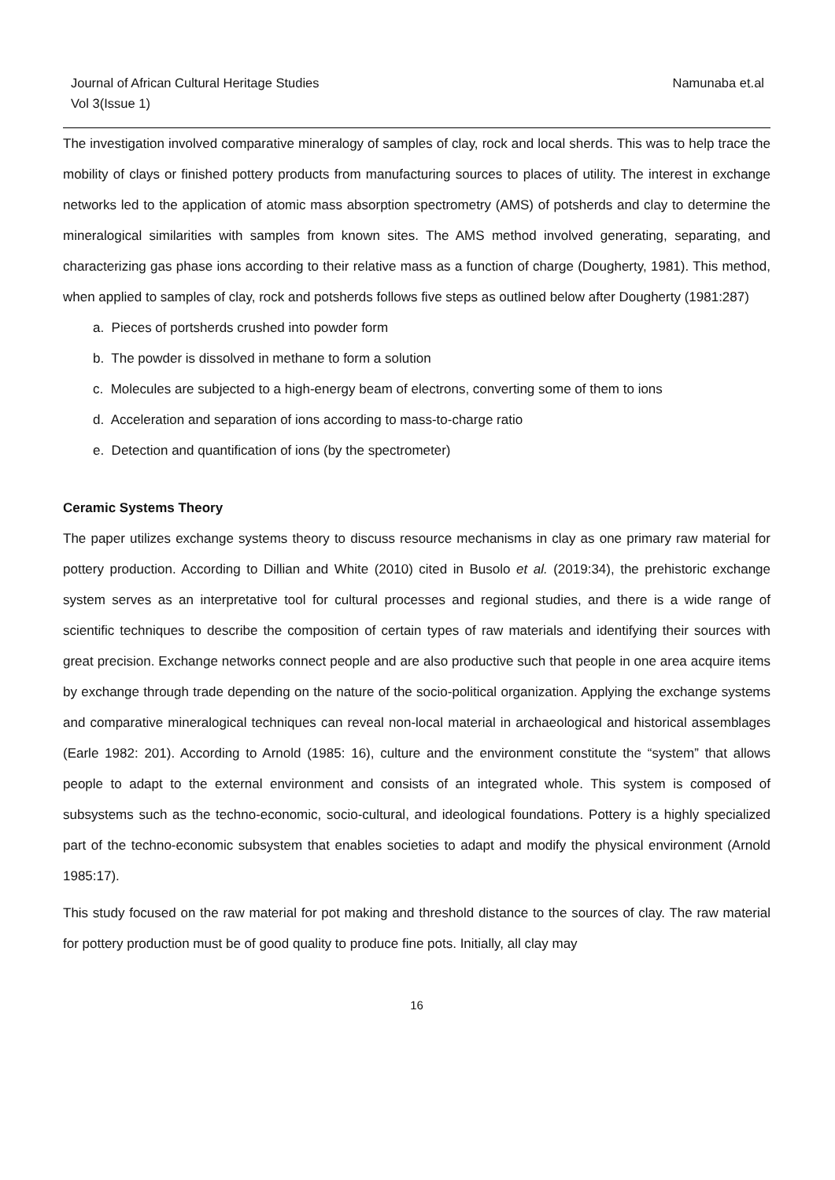Journal of African Cultural Heritage Studies
Vol 3(Issue 1)
Namunaba et.al
The investigation involved comparative mineralogy of samples of clay, rock and local sherds. This was to help trace the mobility of clays or finished pottery products from manufacturing sources to places of utility. The interest in exchange networks led to the application of atomic mass absorption spectrometry (AMS) of potsherds and clay to determine the mineralogical similarities with samples from known sites. The AMS method involved generating, separating, and characterizing gas phase ions according to their relative mass as a function of charge (Dougherty, 1981). This method, when applied to samples of clay, rock and potsherds follows five steps as outlined below after Dougherty (1981:287)
a. Pieces of portsherds crushed into powder form
b. The powder is dissolved in methane to form a solution
c. Molecules are subjected to a high-energy beam of electrons, converting some of them to ions
d. Acceleration and separation of ions according to mass-to-charge ratio
e. Detection and quantification of ions (by the spectrometer)
Ceramic Systems Theory
The paper utilizes exchange systems theory to discuss resource mechanisms in clay as one primary raw material for pottery production. According to Dillian and White (2010) cited in Busolo et al. (2019:34), the prehistoric exchange system serves as an interpretative tool for cultural processes and regional studies, and there is a wide range of scientific techniques to describe the composition of certain types of raw materials and identifying their sources with great precision. Exchange networks connect people and are also productive such that people in one area acquire items by exchange through trade depending on the nature of the socio-political organization. Applying the exchange systems and comparative mineralogical techniques can reveal non-local material in archaeological and historical assemblages (Earle 1982: 201). According to Arnold (1985: 16), culture and the environment constitute the “system” that allows people to adapt to the external environment and consists of an integrated whole. This system is composed of subsystems such as the techno-economic, socio-cultural, and ideological foundations. Pottery is a highly specialized part of the techno-economic subsystem that enables societies to adapt and modify the physical environment (Arnold 1985:17).
This study focused on the raw material for pot making and threshold distance to the sources of clay. The raw material for pottery production must be of good quality to produce fine pots. Initially, all clay may
16